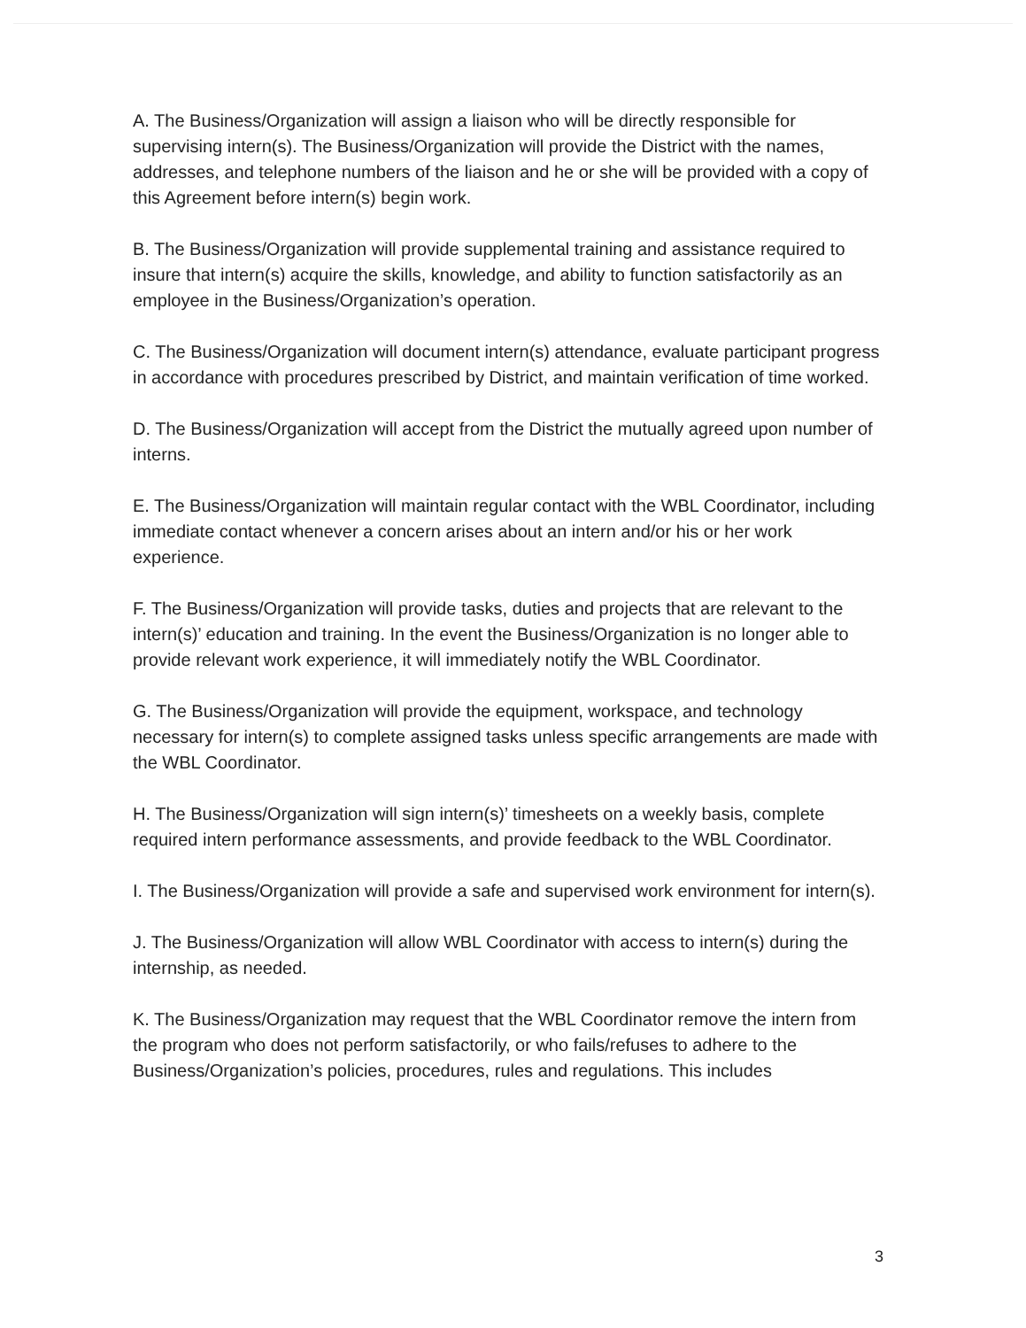A. The Business/Organization will assign a liaison who will be directly responsible for supervising intern(s). The Business/Organization will provide the District with the names, addresses, and telephone numbers of the liaison and he or she will be provided with a copy of this Agreement before intern(s) begin work.
B. The Business/Organization will provide supplemental training and assistance required to insure that intern(s) acquire the skills, knowledge, and ability to function satisfactorily as an employee in the Business/Organization’s operation.
C. The Business/Organization will document intern(s) attendance, evaluate participant progress in accordance with procedures prescribed by District, and maintain verification of time worked.
D. The Business/Organization will accept from the District the mutually agreed upon number of interns.
E. The Business/Organization will maintain regular contact with the WBL Coordinator, including immediate contact whenever a concern arises about an intern and/or his or her work experience.
F. The Business/Organization will provide tasks, duties and projects that are relevant to the intern(s)’ education and training. In the event the Business/Organization is no longer able to provide relevant work experience, it will immediately notify the WBL Coordinator.
G. The Business/Organization will provide the equipment, workspace, and technology necessary for intern(s) to complete assigned tasks unless specific arrangements are made with the WBL Coordinator.
H. The Business/Organization will sign intern(s)’ timesheets on a weekly basis, complete required intern performance assessments, and provide feedback to the WBL Coordinator.
I. The Business/Organization will provide a safe and supervised work environment for intern(s).
J. The Business/Organization will allow WBL Coordinator with access to intern(s) during the internship, as needed.
K. The Business/Organization may request that the WBL Coordinator remove the intern from the program who does not perform satisfactorily, or who fails/refuses to adhere to the Business/Organization’s policies, procedures, rules and regulations. This includes
3